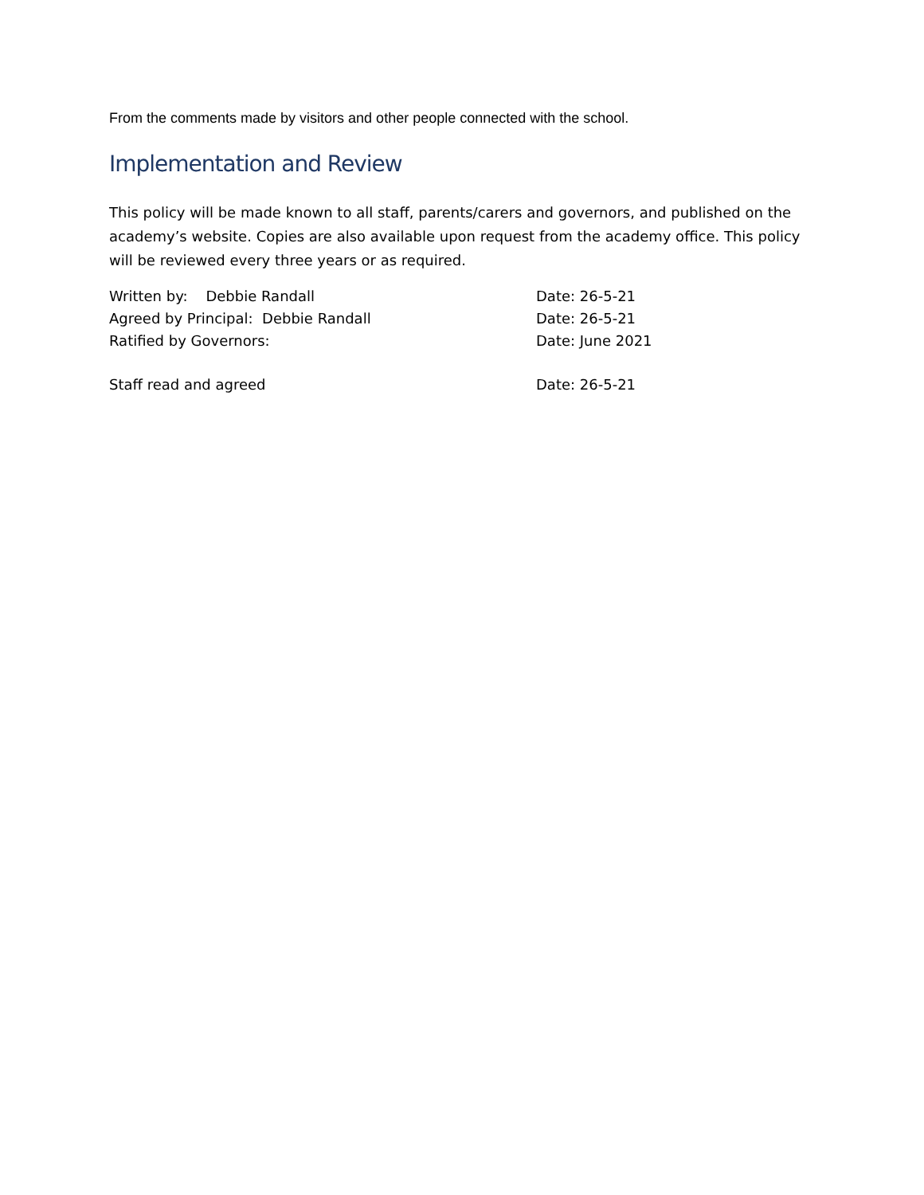From the comments made by visitors and other people connected with the school.
Implementation and Review
This policy will be made known to all staff, parents/carers and governors, and published on the academy’s website. Copies are also available upon request from the academy office. This policy will be reviewed every three years or as required.
Written by: Debbie Randall Date: 26-5-21
Agreed by Principal: Debbie Randall Date: 26-5-21
Ratified by Governors: Date: June 2021
Staff read and agreed Date: 26-5-21